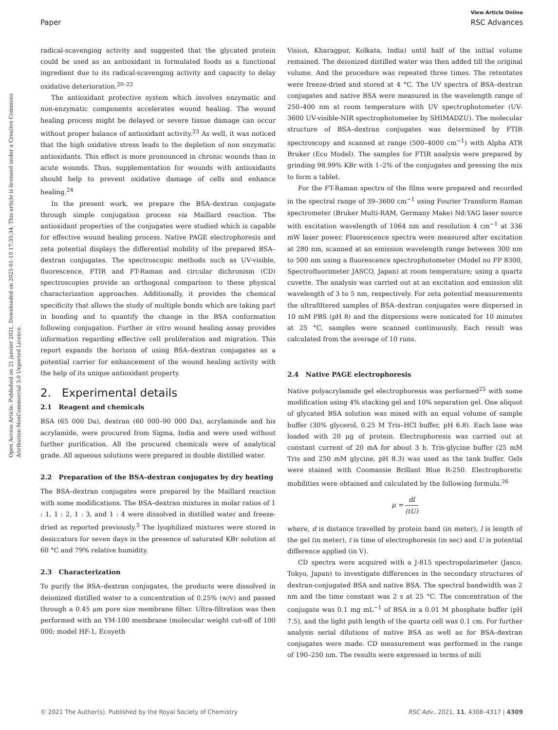View Article Online
Paper RSC Advances
Open Access Article. Published on 21 janvier 2021. Downloaded on 2025-01-10 17:35:34. This article is licensed under a Creative Commons Attribution-NonCommercial 3.0 Unported Licence.
radical-scavenging activity and suggested that the glycated protein could be used as an antioxidant in formulated foods as a functional ingredient due to its radical-scavenging activity and capacity to delay oxidative deterioration.<sup>20–22</sup>
The antioxidant protective system which involves enzymatic and non-enzymatic components accelerates wound healing. The wound healing process might be delayed or severe tissue damage can occur without proper balance of antioxidant activity.<sup>23</sup> As well, it was noticed that the high oxidative stress leads to the depletion of non enzymatic antioxidants. This effect is more pronounced in chronic wounds than in acute wounds. Thus, supplementation for wounds with antioxidants should help to prevent oxidative damage of cells and enhance healing.<sup>24</sup>
In the present work, we prepare the BSA–dextran conjugate through simple conjugation process via Maillard reaction. The antioxidant properties of the conjugates were studied which is capable for effective wound healing process. Native PAGE electrophoresis and zeta potential displays the differential mobility of the prepared BSA–dextran conjugates. The spectroscopic methods such as UV-visible, fluorescence, FTIR and FT-Raman and circular dichronism (CD) spectroscopies provide an orthogonal comparison to these physical characterization approaches. Additionally, it provides the chemical specificity that allows the study of multiple bonds which are taking part in bonding and to quantify the change in the BSA conformation following conjugation. Further in vitro wound healing assay provides information regarding effective cell proliferation and migration. This report expands the horizon of using BSA–dextran conjugates as a potential carrier for enhancement of the wound healing activity with the help of its unique antioxidant property.
2. Experimental details
2.1 Reagent and chemicals
BSA (65 000 Da), dextran (60 000–90 000 Da), acrylaminde and bis acrylamide, were procured from Sigma, India and were used without further purification. All the procured chemicals were of analytical grade. All aqueous solutions were prepared in double distilled water.
2.2 Preparation of the BSA–dextran conjugates by dry heating
The BSA–dextran conjugates were prepared by the Maillard reaction with some modifications. The BSA–dextran mixtures in molar ratios of 1 : 1, 1 : 2, 1 : 3, and 1 : 4 were dissolved in distilled water and freeze-dried as reported previously.<sup>5</sup> The lyophilized mixtures were stored in desiccators for seven days in the presence of saturated KBr solution at 60 °C and 79% relative humidity.
2.3 Characterization
To purify the BSA–dextran conjugates, the products were dissolved in deionized distilled water to a concentration of 0.25% (w/v) and passed through a 0.45 μm pore size membrane filter. Ultra-filtration was then performed with an YM-100 membrane (molecular weight cut-off of 100 000; model HF-1, Ecoyeth
Vision, Kharagpur, Kolkata, India) until half of the initial volume remained. The deionized distilled water was then added till the original volume. And the procedure was repeated three times. The retentates were freeze-dried and stored at 4 °C. The UV spectra of BSA–dextran conjugates and native BSA were measured in the wavelength range of 250–400 nm at room temperature with UV spectrophotometer (UV-3600 UV-visible-NIR spectrophotometer by SHIMADZU). The molecular structure of BSA–dextran conjugates was determined by FTIR spectroscopy and scanned at range (500–4000 cm<sup>−1</sup>) with Alpha ATR Bruker (Eco Model). The samples for FTIR analysis were prepared by grinding 98.99% KBr with 1–2% of the conjugates and pressing the mix to form a tablet.
For the FT-Raman spectra of the films were prepared and recorded in the spectral range of 39–3600 cm<sup>−1</sup> using Fourier Transform Raman spectrometer (Bruker Multi-RAM, Germany Make) Nd:YAG laser source with excitation wavelength of 1064 nm and resolution 4 cm<sup>−1</sup> at 336 mW laser power. Fluorescence spectra were measured after excitation at 280 nm, scanned at an emission wavelength range between 300 nm to 500 nm using a fluorescence spectrophotometer (Model no FP 8300, Spectrofluorimeter JASCO, Japan) at room temperature; using a quartz cuvette. The analysis was carried out at an excitation and emission slit wavelength of 3 to 5 nm, respectively. For zeta potential measurements the ultrafiltered samples of BSA–dextran conjugates were dispersed in 10 mM PBS (pH 8) and the dispersions were sonicated for 10 minutes at 25 °C, samples were scanned continuously. Each result was calculated from the average of 10 runs.
2.4 Native PAGE electrophoresis
Native polyacrylamide gel electrophoresis was performed<sup>25</sup> with some modification using 4% stacking gel and 10% separation gel. One aliquot of glycated BSA solution was mixed with an equal volume of sample buffer (30% glycerol, 0.25 M Tris–HCl buffer, pH 6.8). Each lane was loaded with 20 μg of protein. Electrophoresis was carried out at constant current of 20 mA for about 3 h. Tris-glycine buffer (25 mM Tris and 250 mM glycine, pH 8.3) was used as the tank buffer. Gels were stained with Coomassie Brillant Blue R-250. Electrophoretic mobilities were obtained and calculated by the following formula.<sup>26</sup>
μ = dl (tU)
where, d is distance travelled by protein band (in meter), l is length of the gel (in meter), t is time of electrophoresis (in sec) and U is potential difference applied (in V).
CD spectra were acquired with a J-815 spectropolarimeter (Jasco, Tokyo, Japan) to investigate differences in the secondary structures of dextran-conjugated BSA and native BSA. The spectral bandwidth was 2 nm and the time constant was 2 s at 25 °C. The concentration of the conjugate was 0.1 mg mL<sup>−1</sup> of BSA in a 0.01 M phosphate buffer (pH 7.5), and the light path length of the quartz cell was 0.1 cm. For further analysis serial dilutions of native BSA as well as for BSA–dextran conjugates were made. CD measurement was performed in the range of 190–250 nm. The results were expressed in terms of mili
© 2021 The Author(s). Published by the Royal Society of Chemistry RSC Adv., 2021, 11, 4308–4317 | 4309